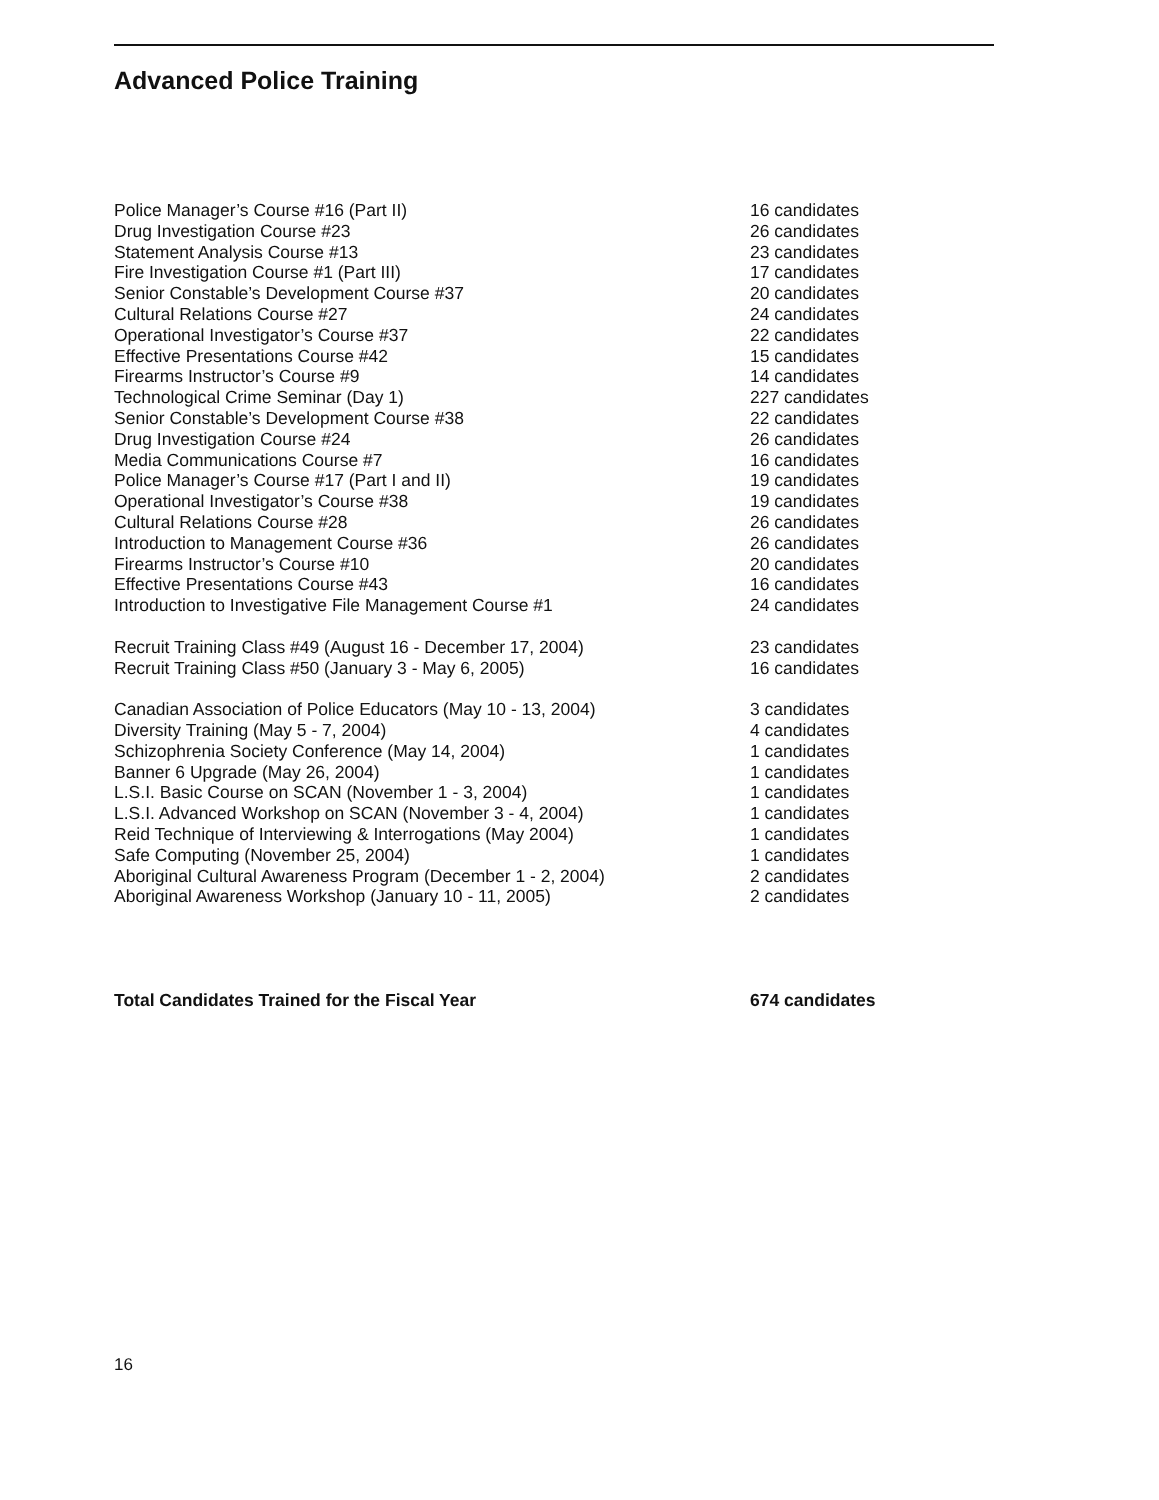Advanced Police Training
| Police Manager’s Course #16 (Part II) | 16 candidates |
| Drug Investigation Course #23 | 26 candidates |
| Statement Analysis Course #13 | 23 candidates |
| Fire Investigation Course #1 (Part III) | 17 candidates |
| Senior Constable’s Development Course #37 | 20 candidates |
| Cultural Relations Course #27 | 24 candidates |
| Operational Investigator’s Course #37 | 22 candidates |
| Effective Presentations Course #42 | 15 candidates |
| Firearms Instructor’s Course #9 | 14 candidates |
| Technological Crime Seminar (Day 1) | 227 candidates |
| Senior Constable’s Development Course #38 | 22 candidates |
| Drug Investigation Course #24 | 26 candidates |
| Media Communications Course #7 | 16 candidates |
| Police Manager’s Course #17 (Part I and II) | 19 candidates |
| Operational Investigator’s Course #38 | 19 candidates |
| Cultural Relations Course #28 | 26 candidates |
| Introduction to Management Course #36 | 26 candidates |
| Firearms Instructor’s Course #10 | 20 candidates |
| Effective Presentations Course #43 | 16 candidates |
| Introduction to Investigative File Management Course #1 | 24 candidates |
| Recruit Training Class #49 (August 16 - December 17, 2004) | 23 candidates |
| Recruit Training Class #50 (January 3 - May 6, 2005) | 16 candidates |
| Canadian Association of Police Educators (May 10 - 13, 2004) | 3 candidates |
| Diversity Training (May 5 - 7, 2004) | 4 candidates |
| Schizophrenia Society Conference (May 14, 2004) | 1 candidates |
| Banner 6 Upgrade (May 26, 2004) | 1 candidates |
| L.S.I. Basic Course on SCAN (November 1 - 3, 2004) | 1 candidates |
| L.S.I. Advanced Workshop on SCAN (November 3 - 4, 2004) | 1 candidates |
| Reid Technique of Interviewing & Interrogations (May 2004) | 1 candidates |
| Safe Computing (November 25, 2004) | 1 candidates |
| Aboriginal Cultural Awareness Program (December 1 - 2, 2004) | 2 candidates |
| Aboriginal Awareness Workshop (January 10 - 11, 2005) | 2 candidates |
| Total Candidates Trained for the Fiscal Year | 674 candidates |
16